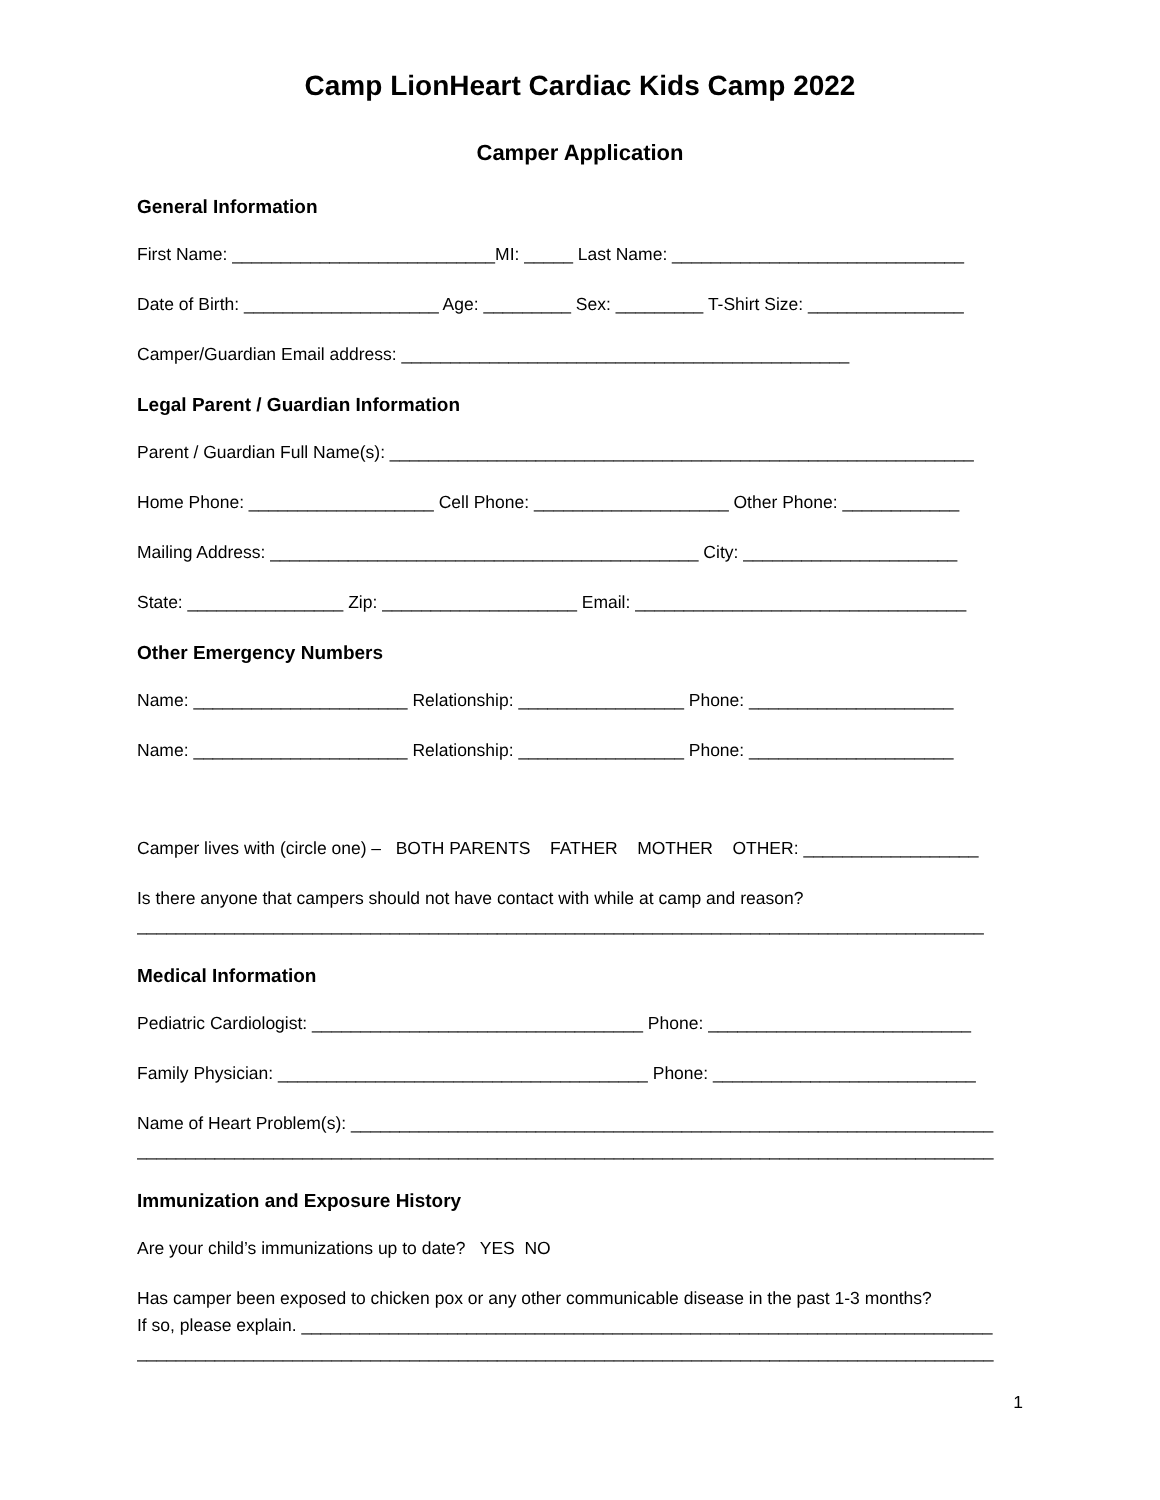Camp LionHeart Cardiac Kids Camp 2022
Camper Application
General Information
First Name: ___________________________MI: _____ Last Name: ______________________________
Date of Birth: ____________________ Age: _________ Sex: _________ T-Shirt Size: ________________
Camper/Guardian Email address: ______________________________________________
Legal Parent / Guardian Information
Parent / Guardian Full Name(s): ____________________________________________________________
Home Phone: ___________________ Cell Phone: ____________________ Other Phone: ____________
Mailing Address: ____________________________________________ City: ______________________
State: ________________ Zip: ____________________ Email: __________________________________
Other Emergency Numbers
Name: ______________________ Relationship: _________________ Phone: _____________________
Name: ______________________ Relationship: _________________ Phone: _____________________
Camper lives with (circle one) – BOTH PARENTS FATHER MOTHER OTHER: __________________
Is there anyone that campers should not have contact with while at camp and reason?
_______________________________________________________________________________________
Medical Information
Pediatric Cardiologist: __________________________________ Phone: ___________________________
Family Physician: ______________________________________ Phone: ___________________________
Name of Heart Problem(s): __________________________________________________________________
________________________________________________________________________________________
Immunization and Exposure History
Are your child’s immunizations up to date? YES NO
Has camper been exposed to chicken pox or any other communicable disease in the past 1-3 months?
If so, please explain. _______________________________________________________________________
________________________________________________________________________________________
1